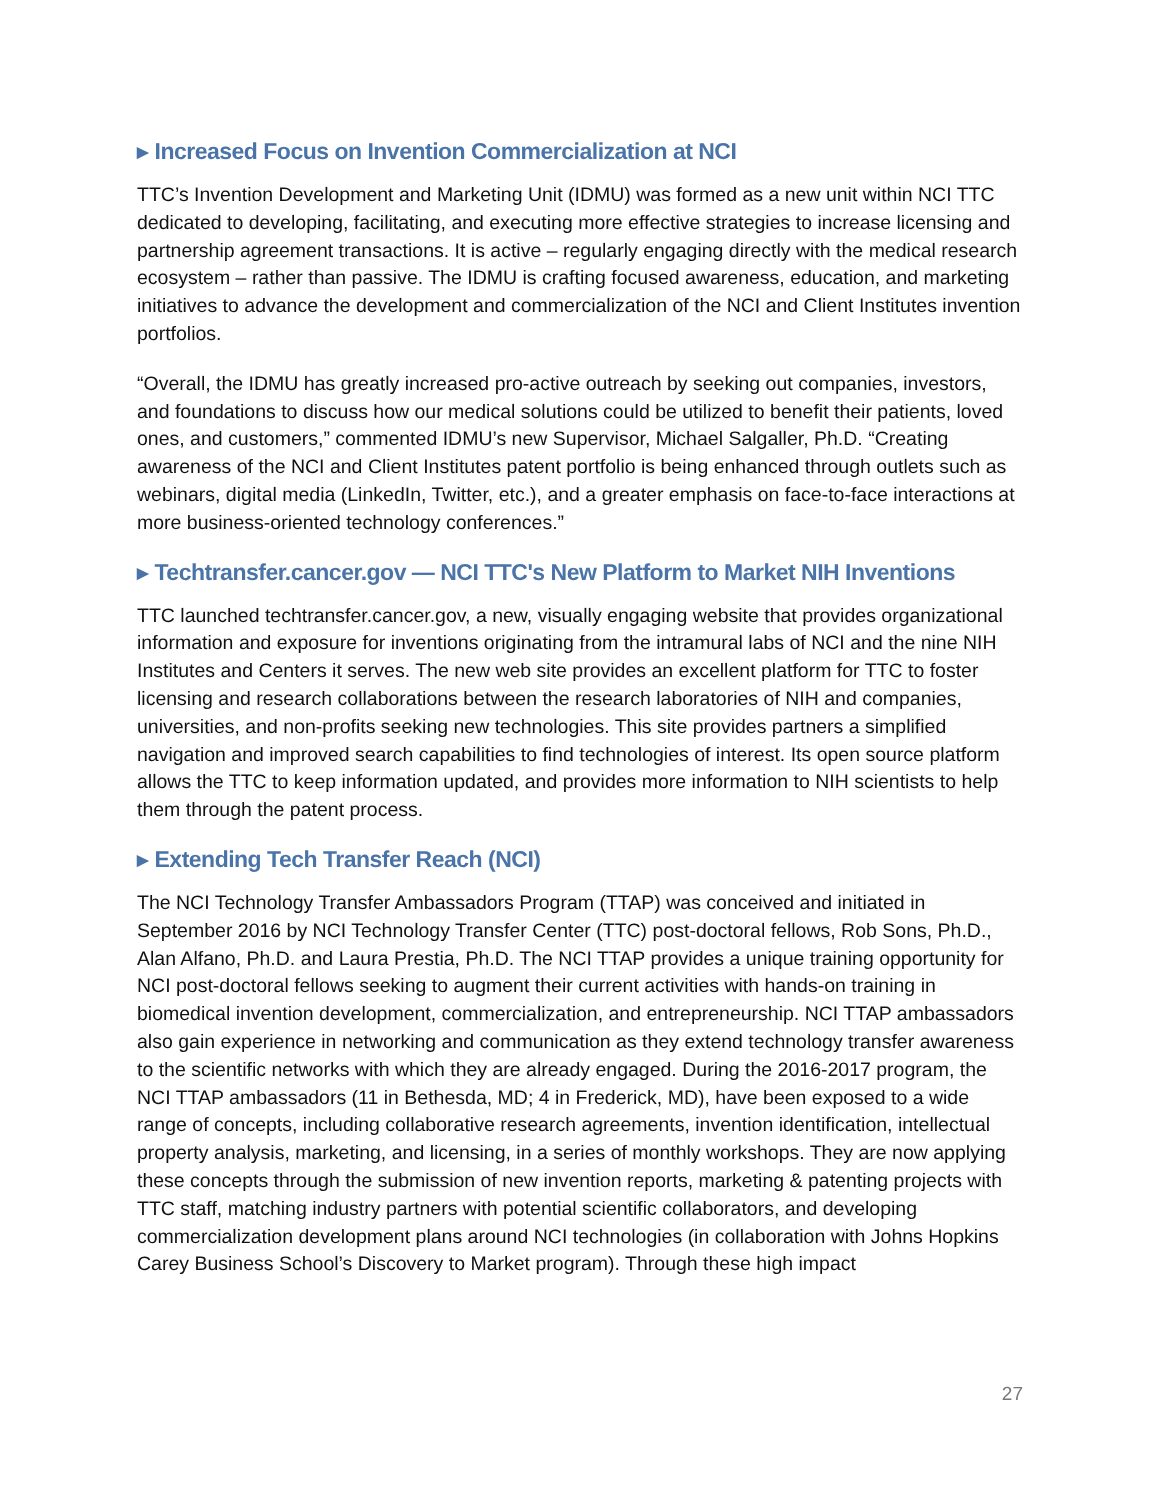▶ Increased Focus on Invention Commercialization at NCI
TTC’s Invention Development and Marketing Unit (IDMU) was formed as a new unit within NCI TTC dedicated to developing, facilitating, and executing more effective strategies to increase licensing and partnership agreement transactions. It is active – regularly engaging directly with the medical research ecosystem – rather than passive. The IDMU is crafting focused awareness, education, and marketing initiatives to advance the development and commercialization of the NCI and Client Institutes invention portfolios.
“Overall, the IDMU has greatly increased pro-active outreach by seeking out companies, investors, and foundations to discuss how our medical solutions could be utilized to benefit their patients, loved ones, and customers,” commented IDMU’s new Supervisor, Michael Salgaller, Ph.D. “Creating awareness of the NCI and Client Institutes patent portfolio is being enhanced through outlets such as webinars, digital media (LinkedIn, Twitter, etc.), and a greater emphasis on face-to-face interactions at more business-oriented technology conferences.”
▶ Techtransfer.cancer.gov — NCI TTC's New Platform to Market NIH Inventions
TTC launched techtransfer.cancer.gov, a new, visually engaging website that provides organizational information and exposure for inventions originating from the intramural labs of NCI and the nine NIH Institutes and Centers it serves. The new web site provides an excellent platform for TTC to foster licensing and research collaborations between the research laboratories of NIH and companies, universities, and non-profits seeking new technologies. This site provides partners a simplified navigation and improved search capabilities to find technologies of interest. Its open source platform allows the TTC to keep information updated, and provides more information to NIH scientists to help them through the patent process.
▶ Extending Tech Transfer Reach (NCI)
The NCI Technology Transfer Ambassadors Program (TTAP) was conceived and initiated in September 2016 by NCI Technology Transfer Center (TTC) post-doctoral fellows, Rob Sons, Ph.D., Alan Alfano, Ph.D. and Laura Prestia, Ph.D. The NCI TTAP provides a unique training opportunity for NCI post-doctoral fellows seeking to augment their current activities with hands-on training in biomedical invention development, commercialization, and entrepreneurship. NCI TTAP ambassadors also gain experience in networking and communication as they extend technology transfer awareness to the scientific networks with which they are already engaged. During the 2016-2017 program, the NCI TTAP ambassadors (11 in Bethesda, MD; 4 in Frederick, MD), have been exposed to a wide range of concepts, including collaborative research agreements, invention identification, intellectual property analysis, marketing, and licensing, in a series of monthly workshops. They are now applying these concepts through the submission of new invention reports, marketing & patenting projects with TTC staff, matching industry partners with potential scientific collaborators, and developing commercialization development plans around NCI technologies (in collaboration with Johns Hopkins Carey Business School’s Discovery to Market program). Through these high impact
27